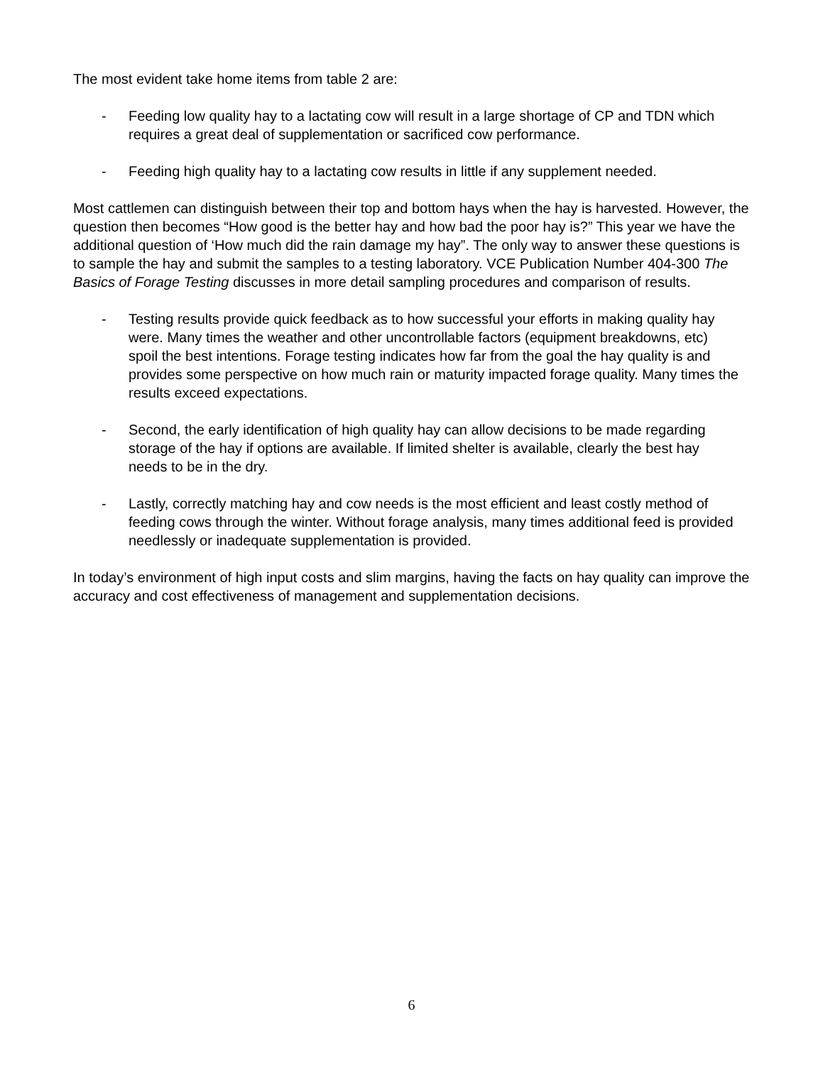The most evident take home items from table 2 are:
- Feeding low quality hay to a lactating cow will result in a large shortage of CP and TDN which requires a great deal of supplementation or sacrificed cow performance.
- Feeding high quality hay to a lactating cow results in little if any supplement needed.
Most cattlemen can distinguish between their top and bottom hays when the hay is harvested. However, the question then becomes “How good is the better hay and how bad the poor hay is?” This year we have the additional question of ‘How much did the rain damage my hay”. The only way to answer these questions is to sample the hay and submit the samples to a testing laboratory. VCE Publication Number 404-300 The Basics of Forage Testing discusses in more detail sampling procedures and comparison of results.
- Testing results provide quick feedback as to how successful your efforts in making quality hay were. Many times the weather and other uncontrollable factors (equipment breakdowns, etc) spoil the best intentions. Forage testing indicates how far from the goal the hay quality is and provides some perspective on how much rain or maturity impacted forage quality. Many times the results exceed expectations.
- Second, the early identification of high quality hay can allow decisions to be made regarding storage of the hay if options are available. If limited shelter is available, clearly the best hay needs to be in the dry.
- Lastly, correctly matching hay and cow needs is the most efficient and least costly method of feeding cows through the winter. Without forage analysis, many times additional feed is provided needlessly or inadequate supplementation is provided.
In today’s environment of high input costs and slim margins, having the facts on hay quality can improve the accuracy and cost effectiveness of management and supplementation decisions.
6